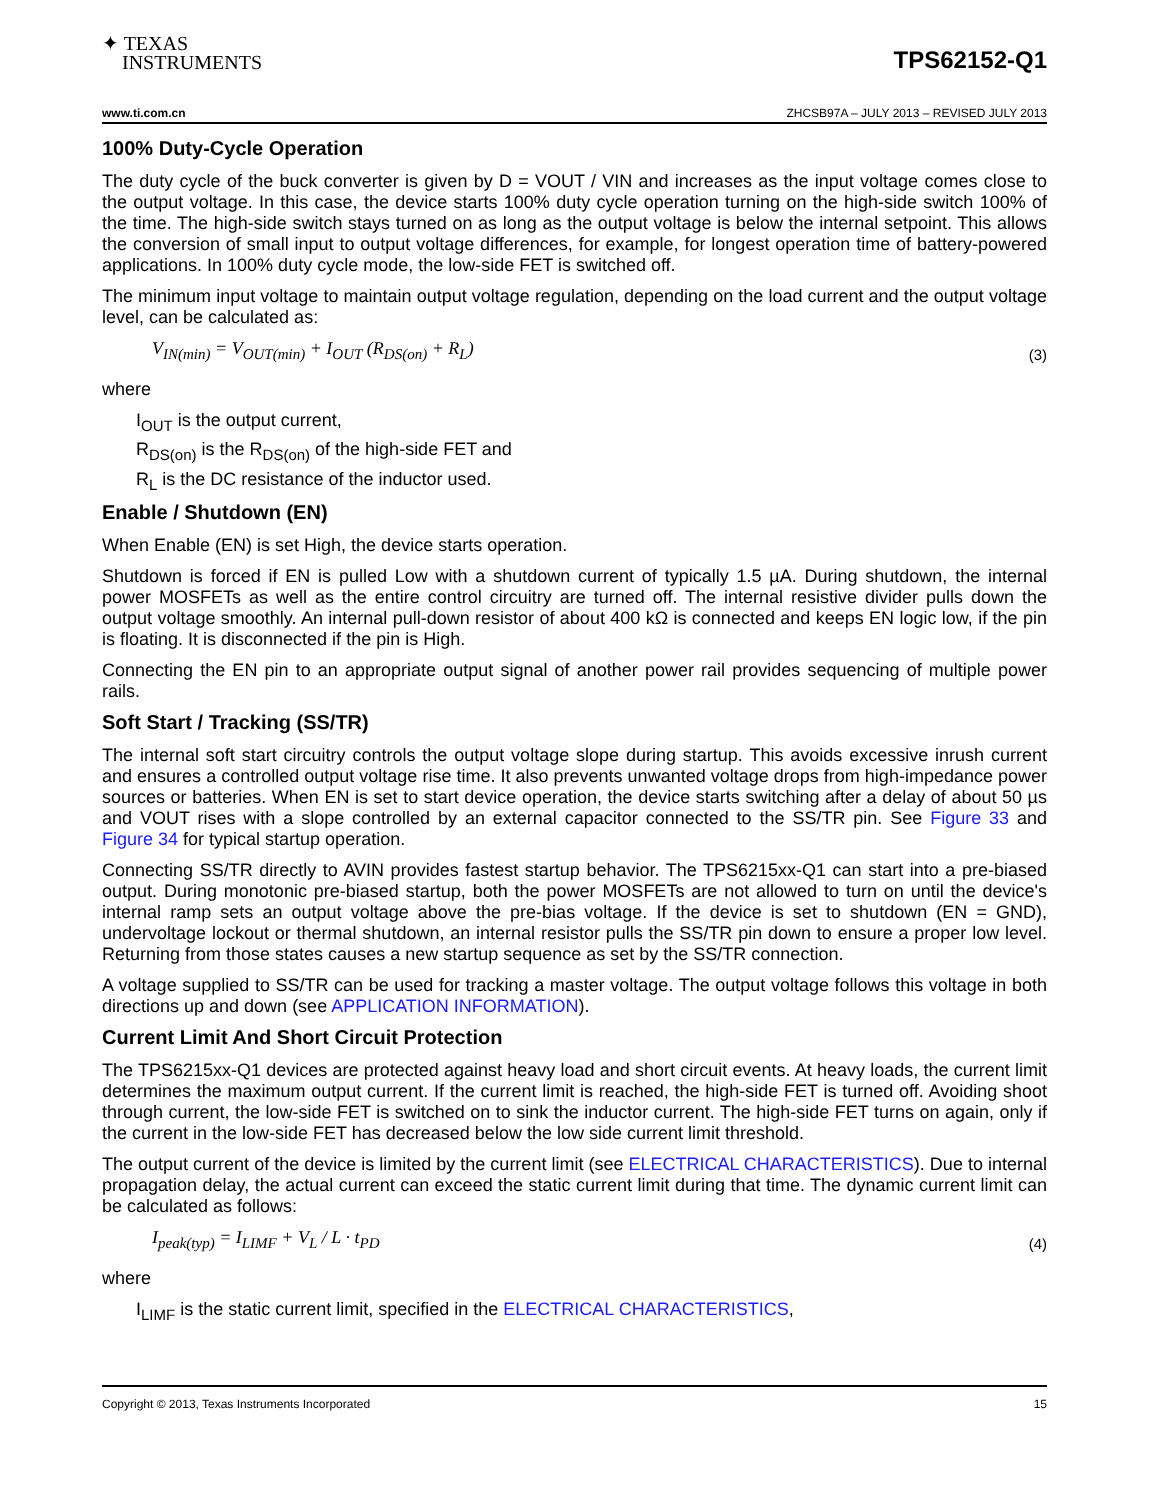✦ TEXAS
INSTRUMENTS
TPS62152-Q1
www.ti.com.cn ZHCSB97A – JULY 2013 – REVISED JULY 2013
100% Duty-Cycle Operation
The duty cycle of the buck converter is given by D = VOUT / VIN and increases as the input voltage comes close to the output voltage. In this case, the device starts 100% duty cycle operation turning on the high-side switch 100% of the time. The high-side switch stays turned on as long as the output voltage is below the internal setpoint. This allows the conversion of small input to output voltage differences, for example, for longest operation time of battery-powered applications. In 100% duty cycle mode, the low-side FET is switched off.
The minimum input voltage to maintain output voltage regulation, depending on the load current and the output voltage level, can be calculated as:
V<sub>IN(min)</sub> = V<sub>OUT(min)</sub> + I<sub>OUT</sub> (R<sub>DS(on)</sub> + R<sub>L</sub>) (3)
where
I<sub>OUT</sub> is the output current,
R<sub>DS(on)</sub> is the R<sub>DS(on)</sub> of the high-side FET and
R<sub>L</sub> is the DC resistance of the inductor used.
Enable / Shutdown (EN)
When Enable (EN) is set High, the device starts operation.
Shutdown is forced if EN is pulled Low with a shutdown current of typically 1.5 µA. During shutdown, the internal power MOSFETs as well as the entire control circuitry are turned off. The internal resistive divider pulls down the output voltage smoothly. An internal pull-down resistor of about 400 kΩ is connected and keeps EN logic low, if the pin is floating. It is disconnected if the pin is High.
Connecting the EN pin to an appropriate output signal of another power rail provides sequencing of multiple power rails.
Soft Start / Tracking (SS/TR)
The internal soft start circuitry controls the output voltage slope during startup. This avoids excessive inrush current and ensures a controlled output voltage rise time. It also prevents unwanted voltage drops from high-impedance power sources or batteries. When EN is set to start device operation, the device starts switching after a delay of about 50 µs and VOUT rises with a slope controlled by an external capacitor connected to the SS/TR pin. See Figure 33 and Figure 34 for typical startup operation.
Connecting SS/TR directly to AVIN provides fastest startup behavior. The TPS6215xx-Q1 can start into a pre-biased output. During monotonic pre-biased startup, both the power MOSFETs are not allowed to turn on until the device's internal ramp sets an output voltage above the pre-bias voltage. If the device is set to shutdown (EN = GND), undervoltage lockout or thermal shutdown, an internal resistor pulls the SS/TR pin down to ensure a proper low level. Returning from those states causes a new startup sequence as set by the SS/TR connection.
A voltage supplied to SS/TR can be used for tracking a master voltage. The output voltage follows this voltage in both directions up and down (see APPLICATION INFORMATION).
Current Limit And Short Circuit Protection
The TPS6215xx-Q1 devices are protected against heavy load and short circuit events. At heavy loads, the current limit determines the maximum output current. If the current limit is reached, the high-side FET is turned off. Avoiding shoot through current, the low-side FET is switched on to sink the inductor current. The high-side FET turns on again, only if the current in the low-side FET has decreased below the low side current limit threshold.
The output current of the device is limited by the current limit (see ELECTRICAL CHARACTERISTICS). Due to internal propagation delay, the actual current can exceed the static current limit during that time. The dynamic current limit can be calculated as follows:
I<sub>peak(typ)</sub> = I<sub>LIMF</sub> + V<sub>L</sub> / L · t<sub>PD</sub> (4)
where
I<sub>LIMF</sub> is the static current limit, specified in the ELECTRICAL CHARACTERISTICS,
Copyright © 2013, Texas Instruments Incorporated 15